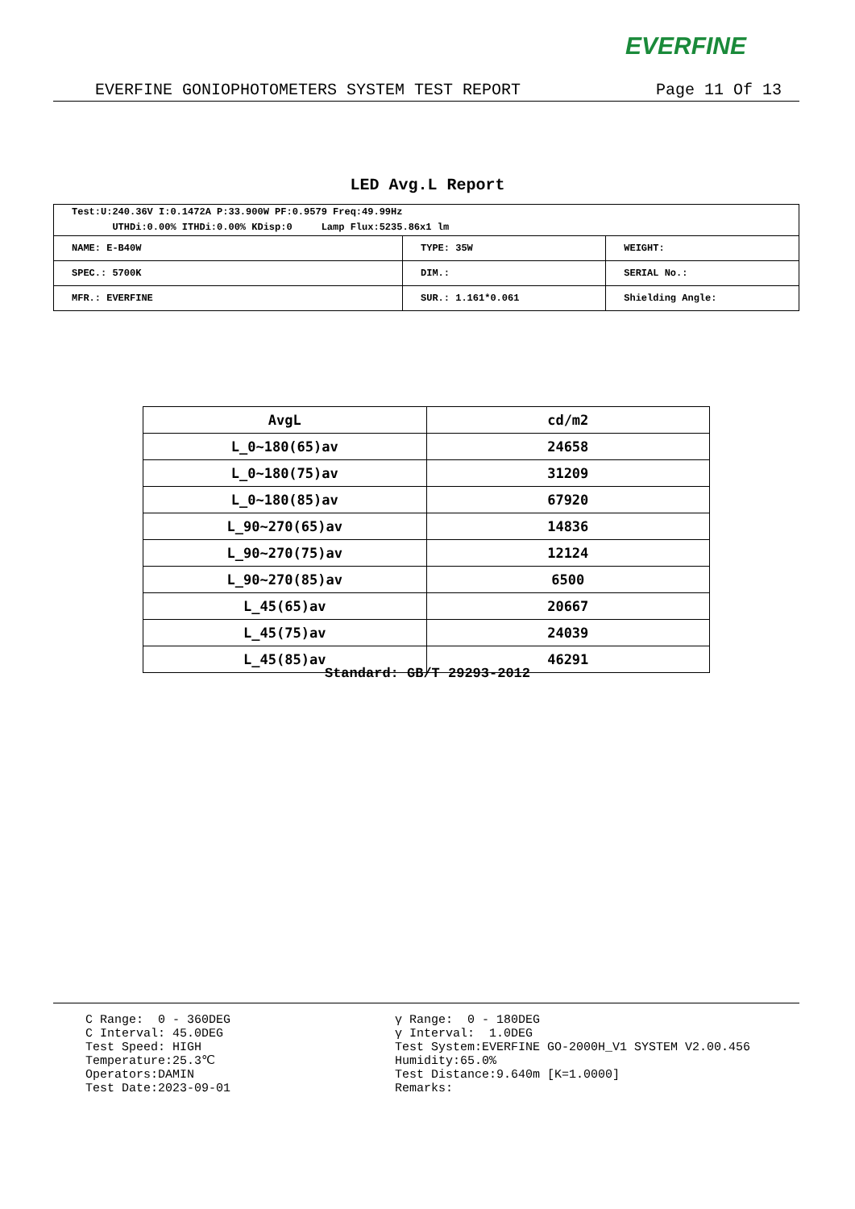EVERFINE
EVERFINE GONIOPHOTOMETERS SYSTEM TEST REPORT Page 11 Of 13
LED Avg.L Report
| Test:U:240.36V I:0.1472A P:33.900W PF:0.9579 Freq:49.99Hz UTHDi:0.00% ITHDi:0.00% KDisp:0 Lamp Flux:5235.86x1 lm | | |
| NAME: E-B40W | TYPE: 35W | WEIGHT: |
| SPEC.: 5700K | DIM.: | SERIAL No.: |
| MFR.: EVERFINE | SUR.: 1.161*0.061 | Shielding Angle: |
| AvgL | cd/m2 |
| --- | --- |
| L_0~180(65)av | 24658 |
| L_0~180(75)av | 31209 |
| L_0~180(85)av | 67920 |
| L_90~270(65)av | 14836 |
| L_90~270(75)av | 12124 |
| L_90~270(85)av | 6500 |
| L_45(65)av | 20667 |
| L_45(75)av | 24039 |
| L_45(85)av | 46291 |
Standard: GB/T 29293-2012
C Range: 0 - 360DEG C Interval: 45.0DEG Test Speed: HIGH Temperature:25.3℃ Operators:DAMIN Test Date:2023-09-01
γ Range: 0 - 180DEG γ Interval: 1.0DEG Test System:EVERFINE GO-2000H_V1 SYSTEM V2.00.456 Humidity:65.0% Test Distance:9.640m [K=1.0000] Remarks: